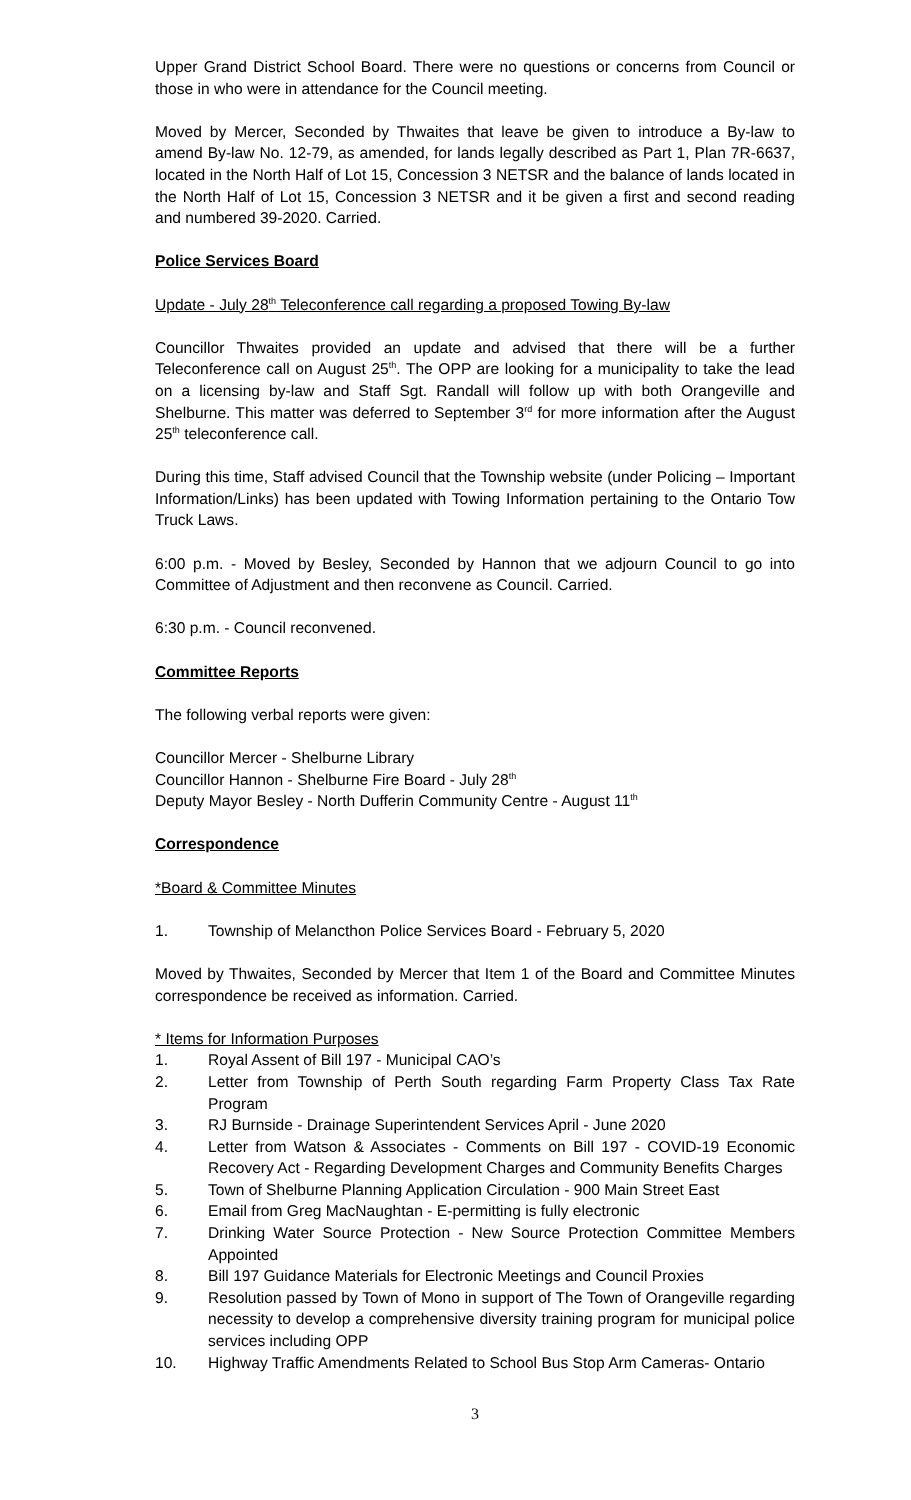Upper Grand District School Board. There were no questions or concerns from Council or those in who were in attendance for the Council meeting.
Moved by Mercer, Seconded by Thwaites that leave be given to introduce a By-law to amend By-law No. 12-79, as amended, for lands legally described as Part 1, Plan 7R-6637, located in the North Half of Lot 15, Concession 3 NETSR and the balance of lands located in the North Half of Lot 15, Concession 3 NETSR and it be given a first and second reading and numbered 39-2020. Carried.
Police Services Board
Update - July 28<sup>th</sup> Teleconference call regarding a proposed Towing By-law
Councillor Thwaites provided an update and advised that there will be a further Teleconference call on August 25<sup>th</sup>. The OPP are looking for a municipality to take the lead on a licensing by-law and Staff Sgt. Randall will follow up with both Orangeville and Shelburne. This matter was deferred to September 3<sup>rd</sup> for more information after the August 25<sup>th</sup> teleconference call.
During this time, Staff advised Council that the Township website (under Policing – Important Information/Links) has been updated with Towing Information pertaining to the Ontario Tow Truck Laws.
6:00 p.m. - Moved by Besley, Seconded by Hannon that we adjourn Council to go into Committee of Adjustment and then reconvene as Council. Carried.
6:30 p.m. - Council reconvened.
Committee Reports
The following verbal reports were given:
Councillor Mercer - Shelburne Library
Councillor Hannon - Shelburne Fire Board - July 28<sup>th</sup>
Deputy Mayor Besley - North Dufferin Community Centre - August 11<sup>th</sup>
Correspondence
*Board & Committee Minutes
1. Township of Melancthon Police Services Board - February 5, 2020
Moved by Thwaites, Seconded by Mercer that Item 1 of the Board and Committee Minutes correspondence be received as information. Carried.
* Items for Information Purposes
1. Royal Assent of Bill 197 - Municipal CAO’s
2. Letter from Township of Perth South regarding Farm Property Class Tax Rate Program
3. RJ Burnside - Drainage Superintendent Services April - June 2020
4. Letter from Watson & Associates - Comments on Bill 197 - COVID-19 Economic Recovery Act - Regarding Development Charges and Community Benefits Charges
5. Town of Shelburne Planning Application Circulation - 900 Main Street East
6. Email from Greg MacNaughtan - E-permitting is fully electronic
7. Drinking Water Source Protection - New Source Protection Committee Members Appointed
8. Bill 197 Guidance Materials for Electronic Meetings and Council Proxies
9. Resolution passed by Town of Mono in support of The Town of Orangeville regarding necessity to develop a comprehensive diversity training program for municipal police services including OPP
10. Highway Traffic Amendments Related to School Bus Stop Arm Cameras- Ontario
3